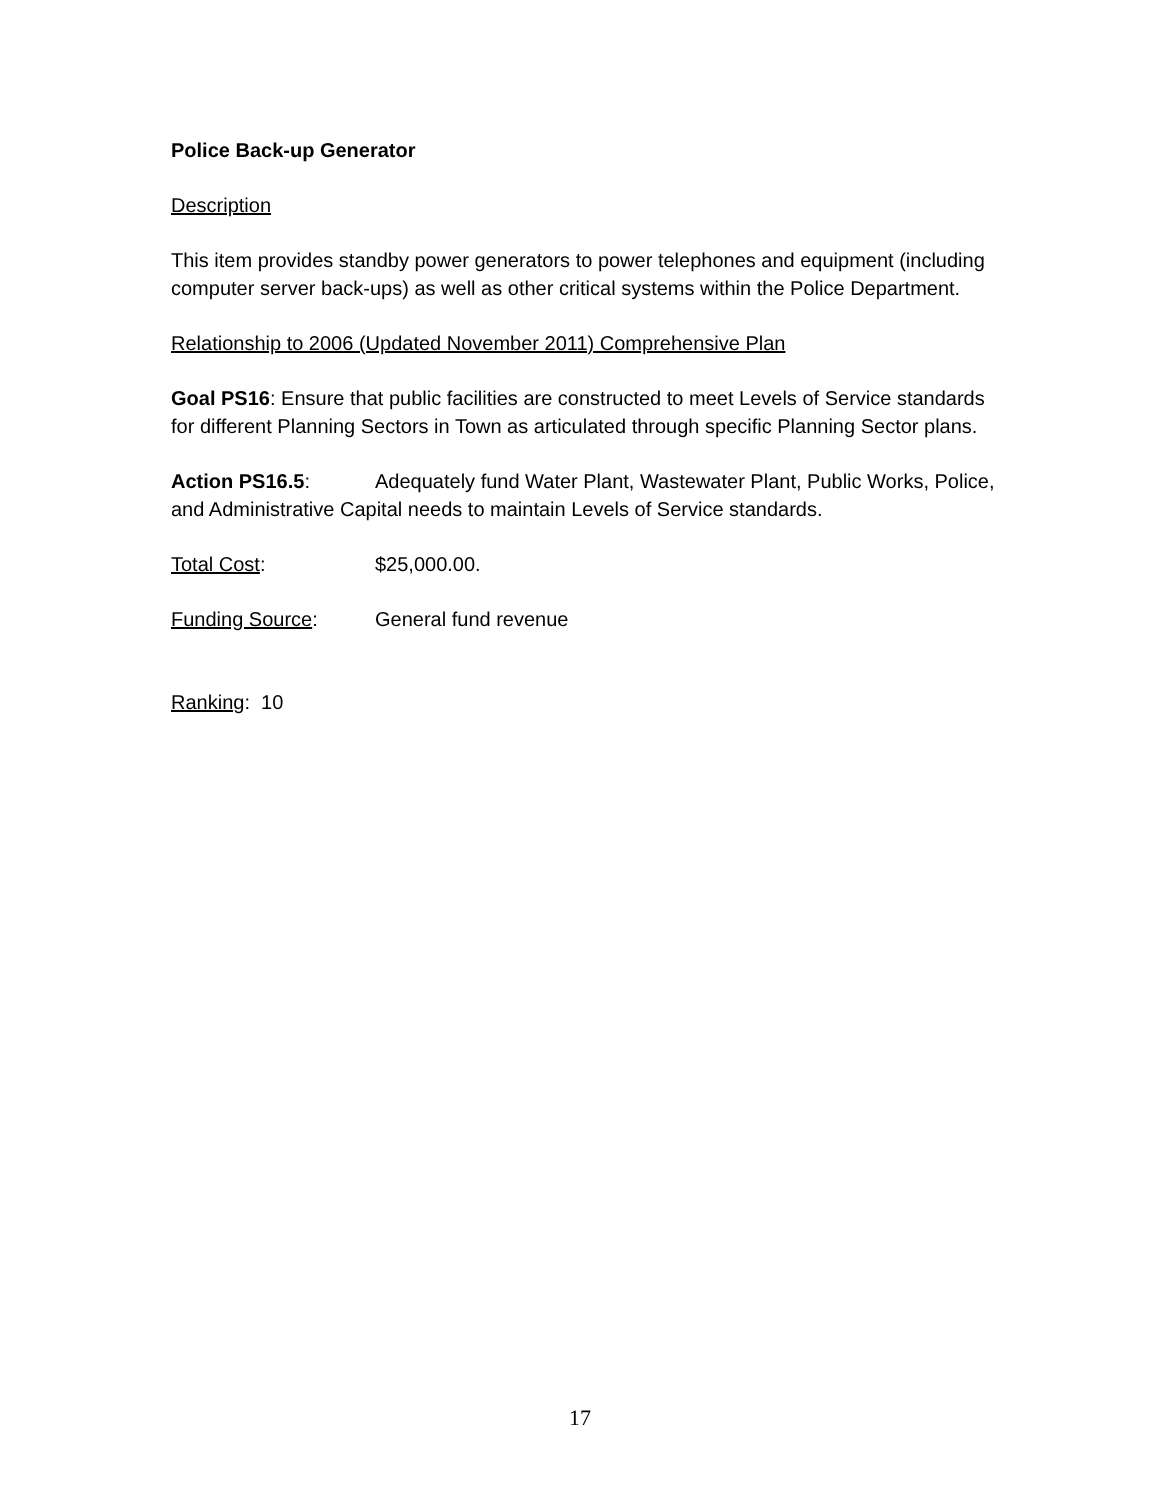Police Back-up Generator
Description
This item provides standby power generators to power telephones and equipment (including computer server back-ups) as well as other critical systems within the Police Department.
Relationship to 2006 (Updated November 2011) Comprehensive Plan
Goal PS16: Ensure that public facilities are constructed to meet Levels of Service standards for different Planning Sectors in Town as articulated through specific Planning Sector plans.
Action PS16.5: Adequately fund Water Plant, Wastewater Plant, Public Works, Police, and Administrative Capital needs to maintain Levels of Service standards.
Total Cost: $25,000.00.
Funding Source: General fund revenue
Ranking: 10
17